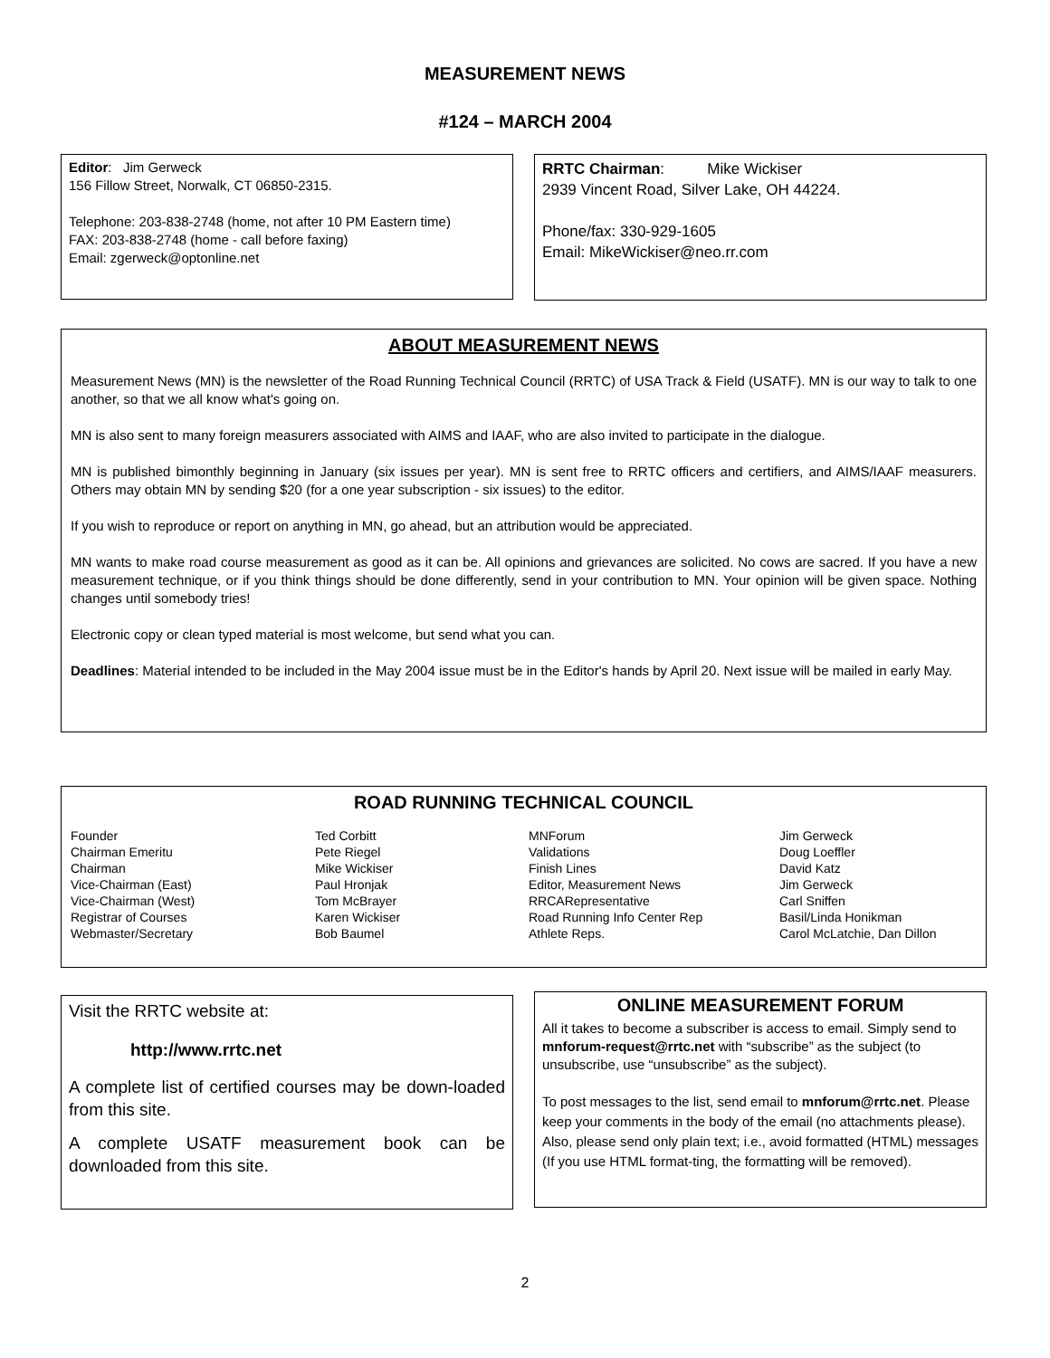MEASUREMENT NEWS
#124 – MARCH 2004
Editor: Jim Gerweck
156 Fillow Street, Norwalk, CT 06850-2315.
Telephone: 203-838-2748 (home, not after 10 PM Eastern time)
FAX: 203-838-2748 (home - call before faxing)
Email: zgerweck@optonline.net
RRTC Chairman: Mike Wickiser
2939 Vincent Road, Silver Lake, OH 44224.
Phone/fax: 330-929-1605
Email: MikeWickiser@neo.rr.com
ABOUT MEASUREMENT NEWS
Measurement News (MN) is the newsletter of the Road Running Technical Council (RRTC) of USA Track & Field (USATF). MN is our way to talk to one another, so that we all know what's going on.
MN is also sent to many foreign measurers associated with AIMS and IAAF, who are also invited to participate in the dialogue.
MN is published bimonthly beginning in January (six issues per year). MN is sent free to RRTC officers and certifiers, and AIMS/IAAF measurers. Others may obtain MN by sending $20 (for a one year subscription - six issues) to the editor.
If you wish to reproduce or report on anything in MN, go ahead, but an attribution would be appreciated.
MN wants to make road course measurement as good as it can be. All opinions and grievances are solicited. No cows are sacred. If you have a new measurement technique, or if you think things should be done differently, send in your contribution to MN. Your opinion will be given space. Nothing changes until somebody tries!
Electronic copy or clean typed material is most welcome, but send what you can.
Deadlines: Material intended to be included in the May 2004 issue must be in the Editor's hands by April 20. Next issue will be mailed in early May.
ROAD RUNNING TECHNICAL COUNCIL
| Founder Chairman Emeritu Chairman Vice-Chairman (East) Vice-Chairman (West) Registrar of Courses Webmaster/Secretary | Ted Corbitt Pete Riegel Mike Wickiser Paul Hronjak Tom McBrayer Karen Wickiser Bob Baumel | MNForum Validations Finish Lines Editor, Measurement News RRCARepresentative Road Running Info Center Rep Athlete Reps. | Jim Gerweck Doug Loeffler David Katz Jim Gerweck Carl Sniffen Basil/Linda Honikman Carol McLatchie, Dan Dillon |
Visit the RRTC website at:
http://www.rrtc.net
A complete list of certified courses may be down-loaded from this site.
A complete USATF measurement book can be downloaded from this site.
ONLINE MEASUREMENT FORUM
All it takes to become a subscriber is access to email. Simply send to mnforum-request@rrtc.net with “subscribe” as the subject (to unsubscribe, use “unsubscribe” as the subject).
To post messages to the list, send email to mnforum@rrtc.net. Please keep your comments in the body of the email (no attachments please). Also, please send only plain text; i.e., avoid formatted (HTML) messages (If you use HTML format-ting, the formatting will be removed).
2